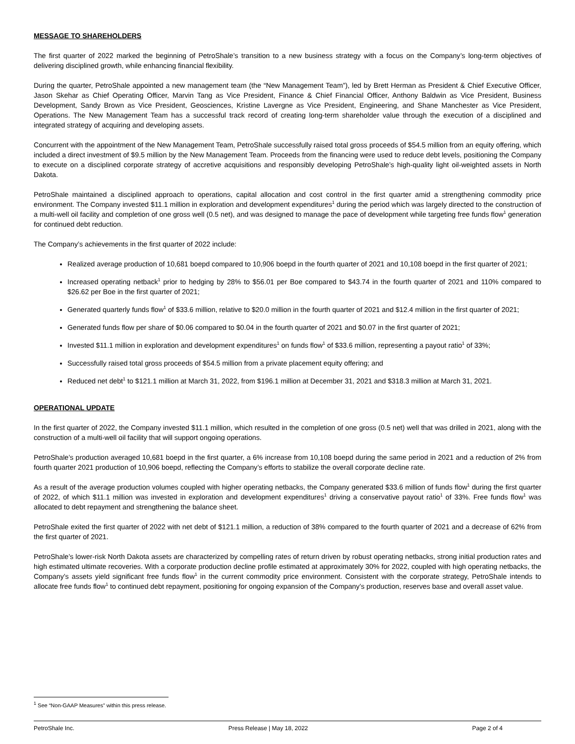MESSAGE TO SHAREHOLDERS
The first quarter of 2022 marked the beginning of PetroShale’s transition to a new business strategy with a focus on the Company’s long-term objectives of delivering disciplined growth, while enhancing financial flexibility.
During the quarter, PetroShale appointed a new management team (the “New Management Team”), led by Brett Herman as President & Chief Executive Officer, Jason Skehar as Chief Operating Officer, Marvin Tang as Vice President, Finance & Chief Financial Officer, Anthony Baldwin as Vice President, Business Development, Sandy Brown as Vice President, Geosciences, Kristine Lavergne as Vice President, Engineering, and Shane Manchester as Vice President, Operations. The New Management Team has a successful track record of creating long-term shareholder value through the execution of a disciplined and integrated strategy of acquiring and developing assets.
Concurrent with the appointment of the New Management Team, PetroShale successfully raised total gross proceeds of $54.5 million from an equity offering, which included a direct investment of $9.5 million by the New Management Team. Proceeds from the financing were used to reduce debt levels, positioning the Company to execute on a disciplined corporate strategy of accretive acquisitions and responsibly developing PetroShale’s high-quality light oil-weighted assets in North Dakota.
PetroShale maintained a disciplined approach to operations, capital allocation and cost control in the first quarter amid a strengthening commodity price environment. The Company invested $11.1 million in exploration and development expenditures<sup>1</sup> during the period which was largely directed to the construction of a multi-well oil facility and completion of one gross well (0.5 net), and was designed to manage the pace of development while targeting free funds flow<sup>1</sup> generation for continued debt reduction.
The Company’s achievements in the first quarter of 2022 include:
Realized average production of 10,681 boepd compared to 10,906 boepd in the fourth quarter of 2021 and 10,108 boepd in the first quarter of 2021;
Increased operating netback<sup>1</sup> prior to hedging by 28% to $56.01 per Boe compared to $43.74 in the fourth quarter of 2021 and 110% compared to $26.62 per Boe in the first quarter of 2021;
Generated quarterly funds flow<sup>1</sup> of $33.6 million, relative to $20.0 million in the fourth quarter of 2021 and $12.4 million in the first quarter of 2021;
Generated funds flow per share of $0.06 compared to $0.04 in the fourth quarter of 2021 and $0.07 in the first quarter of 2021;
Invested $11.1 million in exploration and development expenditures<sup>1</sup> on funds flow<sup>1</sup> of $33.6 million, representing a payout ratio<sup>1</sup> of 33%;
Successfully raised total gross proceeds of $54.5 million from a private placement equity offering; and
Reduced net debt<sup>1</sup> to $121.1 million at March 31, 2022, from $196.1 million at December 31, 2021 and $318.3 million at March 31, 2021.
OPERATIONAL UPDATE
In the first quarter of 2022, the Company invested $11.1 million, which resulted in the completion of one gross (0.5 net) well that was drilled in 2021, along with the construction of a multi-well oil facility that will support ongoing operations.
PetroShale’s production averaged 10,681 boepd in the first quarter, a 6% increase from 10,108 boepd during the same period in 2021 and a reduction of 2% from fourth quarter 2021 production of 10,906 boepd, reflecting the Company’s efforts to stabilize the overall corporate decline rate.
As a result of the average production volumes coupled with higher operating netbacks, the Company generated $33.6 million of funds flow<sup>1</sup> during the first quarter of 2022, of which $11.1 million was invested in exploration and development expenditures<sup>1</sup> driving a conservative payout ratio<sup>1</sup> of 33%. Free funds flow<sup>1</sup> was allocated to debt repayment and strengthening the balance sheet.
PetroShale exited the first quarter of 2022 with net debt of $121.1 million, a reduction of 38% compared to the fourth quarter of 2021 and a decrease of 62% from the first quarter of 2021.
PetroShale’s lower-risk North Dakota assets are characterized by compelling rates of return driven by robust operating netbacks, strong initial production rates and high estimated ultimate recoveries. With a corporate production decline profile estimated at approximately 30% for 2022, coupled with high operating netbacks, the Company’s assets yield significant free funds flow<sup>1</sup> in the current commodity price environment. Consistent with the corporate strategy, PetroShale intends to allocate free funds flow<sup>1</sup> to continued debt repayment, positioning for ongoing expansion of the Company’s production, reserves base and overall asset value.
<sup>1</sup> See “Non-GAAP Measures” within this press release.
PetroShale Inc. Press Release | May 18, 2022 Page 2 of 4